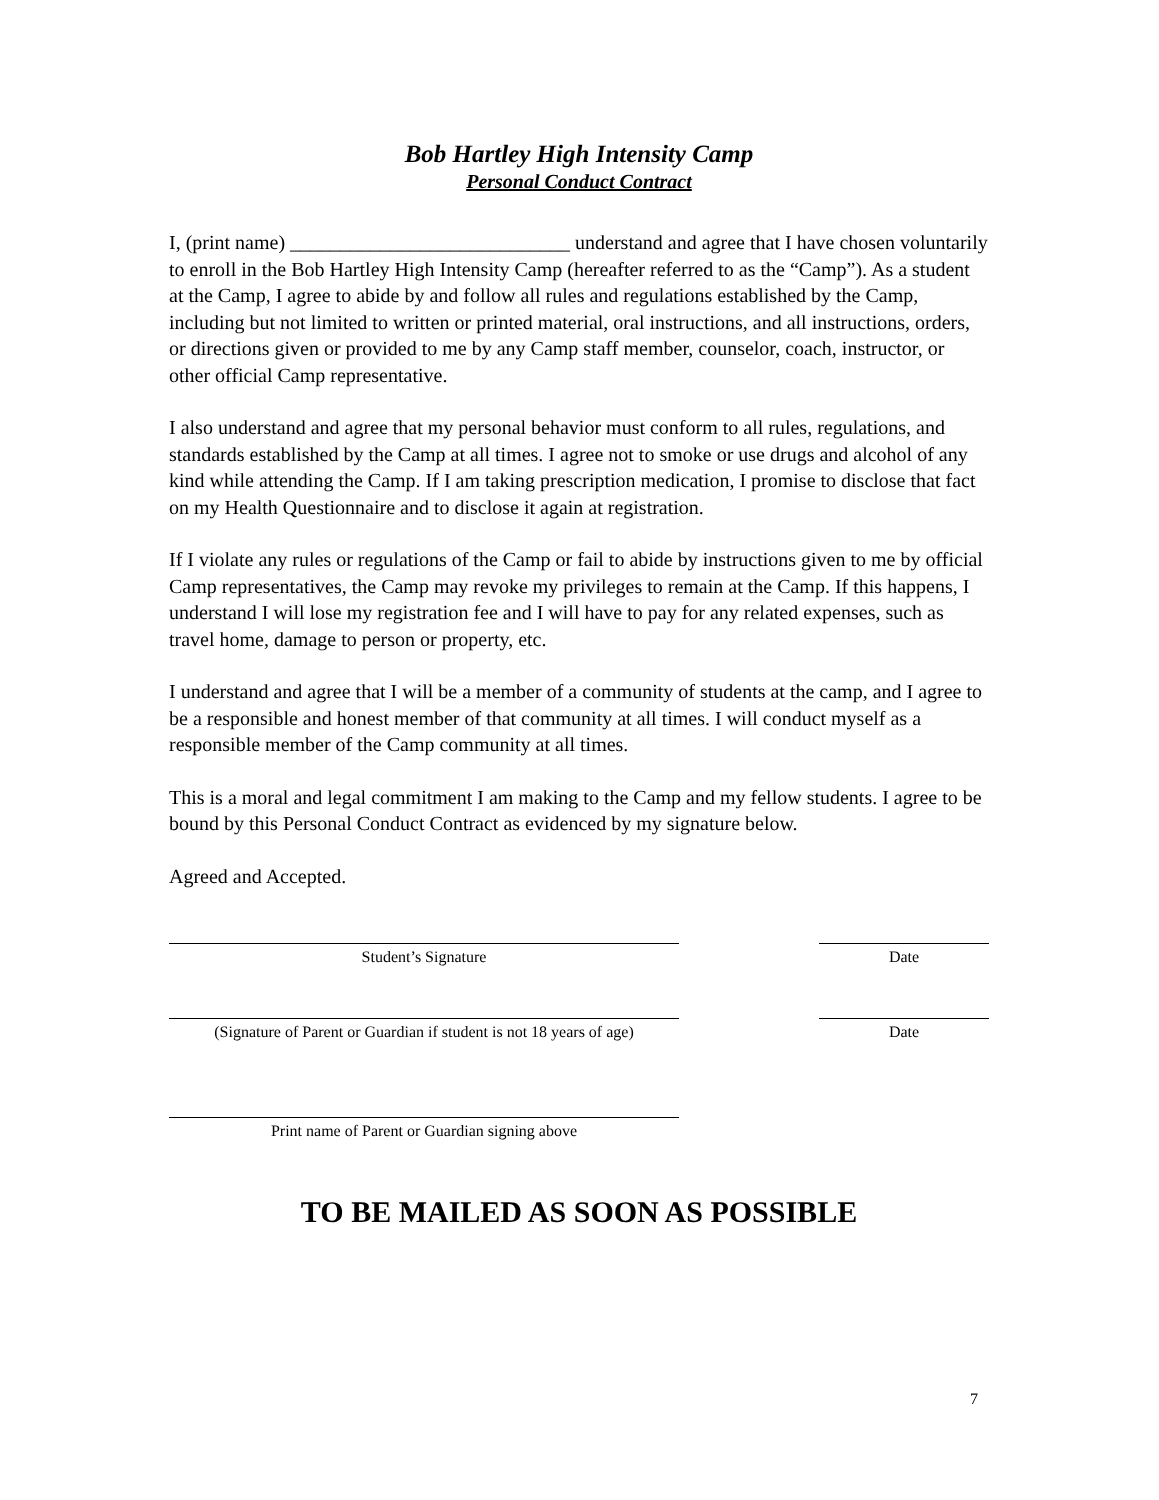Bob Hartley High Intensity Camp
Personal Conduct Contract
I, (print name) ____________________________ understand and agree that I have chosen voluntarily to enroll in the Bob Hartley High Intensity Camp (hereafter referred to as the “Camp”). As a student at the Camp, I agree to abide by and follow all rules and regulations established by the Camp, including but not limited to written or printed material, oral instructions, and all instructions, orders, or directions given or provided to me by any Camp staff member, counselor, coach, instructor, or other official Camp representative.
I also understand and agree that my personal behavior must conform to all rules, regulations, and standards established by the Camp at all times. I agree not to smoke or use drugs and alcohol of any kind while attending the Camp. If I am taking prescription medication, I promise to disclose that fact on my Health Questionnaire and to disclose it again at registration.
If I violate any rules or regulations of the Camp or fail to abide by instructions given to me by official Camp representatives, the Camp may revoke my privileges to remain at the Camp. If this happens, I understand I will lose my registration fee and I will have to pay for any related expenses, such as travel home, damage to person or property, etc.
I understand and agree that I will be a member of a community of students at the camp, and I agree to be a responsible and honest member of that community at all times. I will conduct myself as a responsible member of the Camp community at all times.
This is a moral and legal commitment I am making to the Camp and my fellow students. I agree to be bound by this Personal Conduct Contract as evidenced by my signature below.
Agreed and Accepted.
Student’s Signature Date
(Signature of Parent or Guardian if student is not 18 years of age)
Date
Print name of Parent or Guardian signing above
TO BE MAILED AS SOON AS POSSIBLE
7